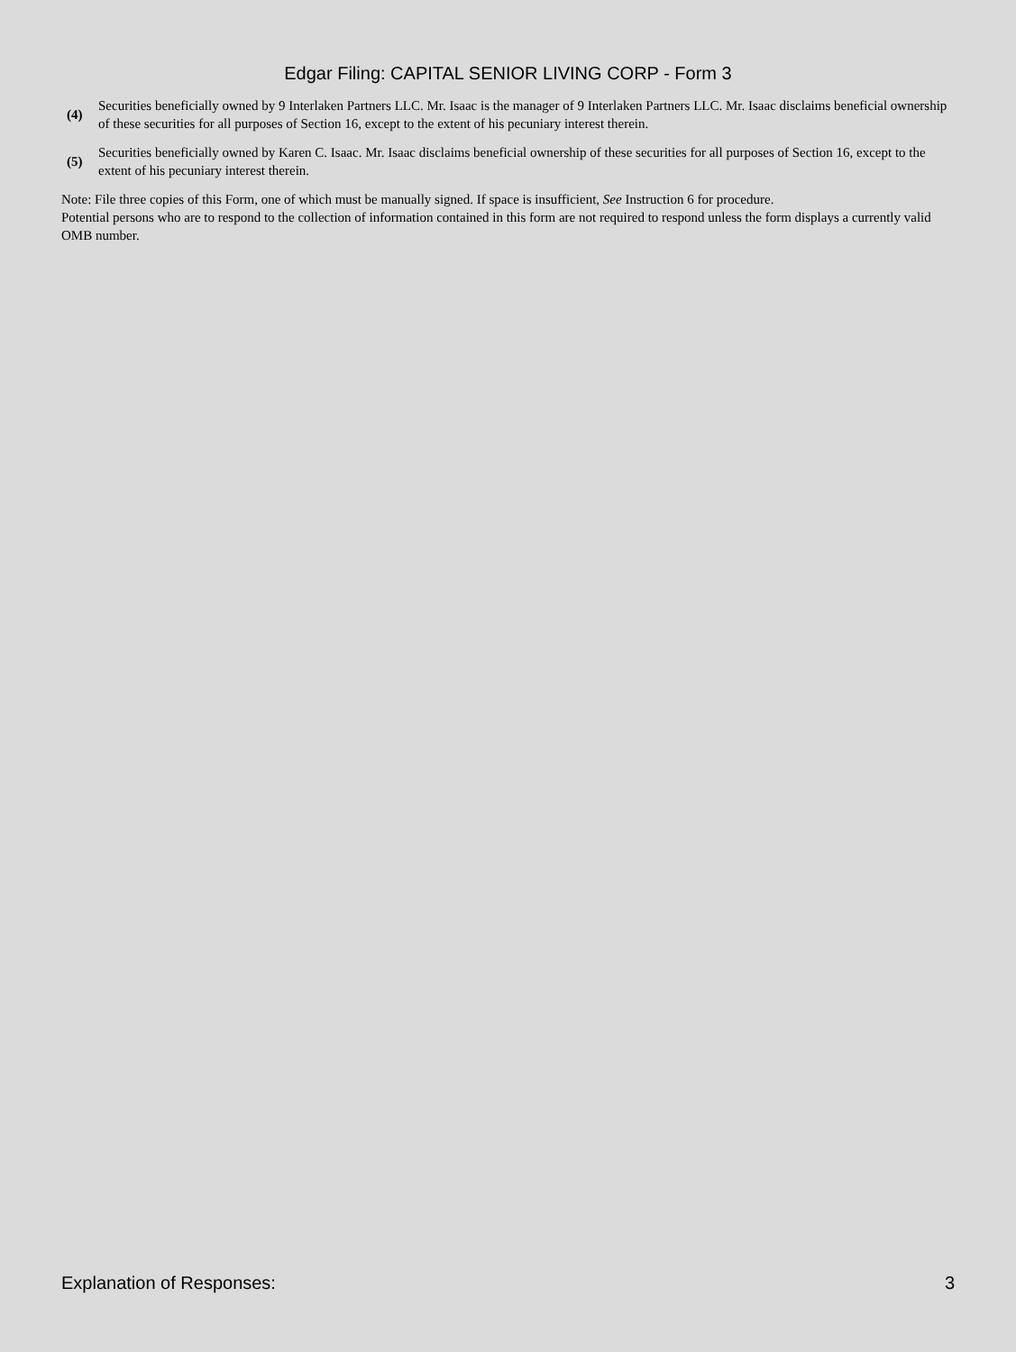Edgar Filing: CAPITAL SENIOR LIVING CORP - Form 3
(4)
Securities beneficially owned by 9 Interlaken Partners LLC. Mr. Isaac is the manager of 9 Interlaken Partners LLC. Mr. Isaac disclaims beneficial ownership of these securities for all purposes of Section 16, except to the extent of his pecuniary interest therein.
(5)
Securities beneficially owned by Karen C. Isaac. Mr. Isaac disclaims beneficial ownership of these securities for all purposes of Section 16, except to the extent of his pecuniary interest therein.
Note: File three copies of this Form, one of which must be manually signed. If space is insufficient, See Instruction 6 for procedure.
Potential persons who are to respond to the collection of information contained in this form are not required to respond unless the form displays a currently valid OMB number.
Explanation of Responses: 3